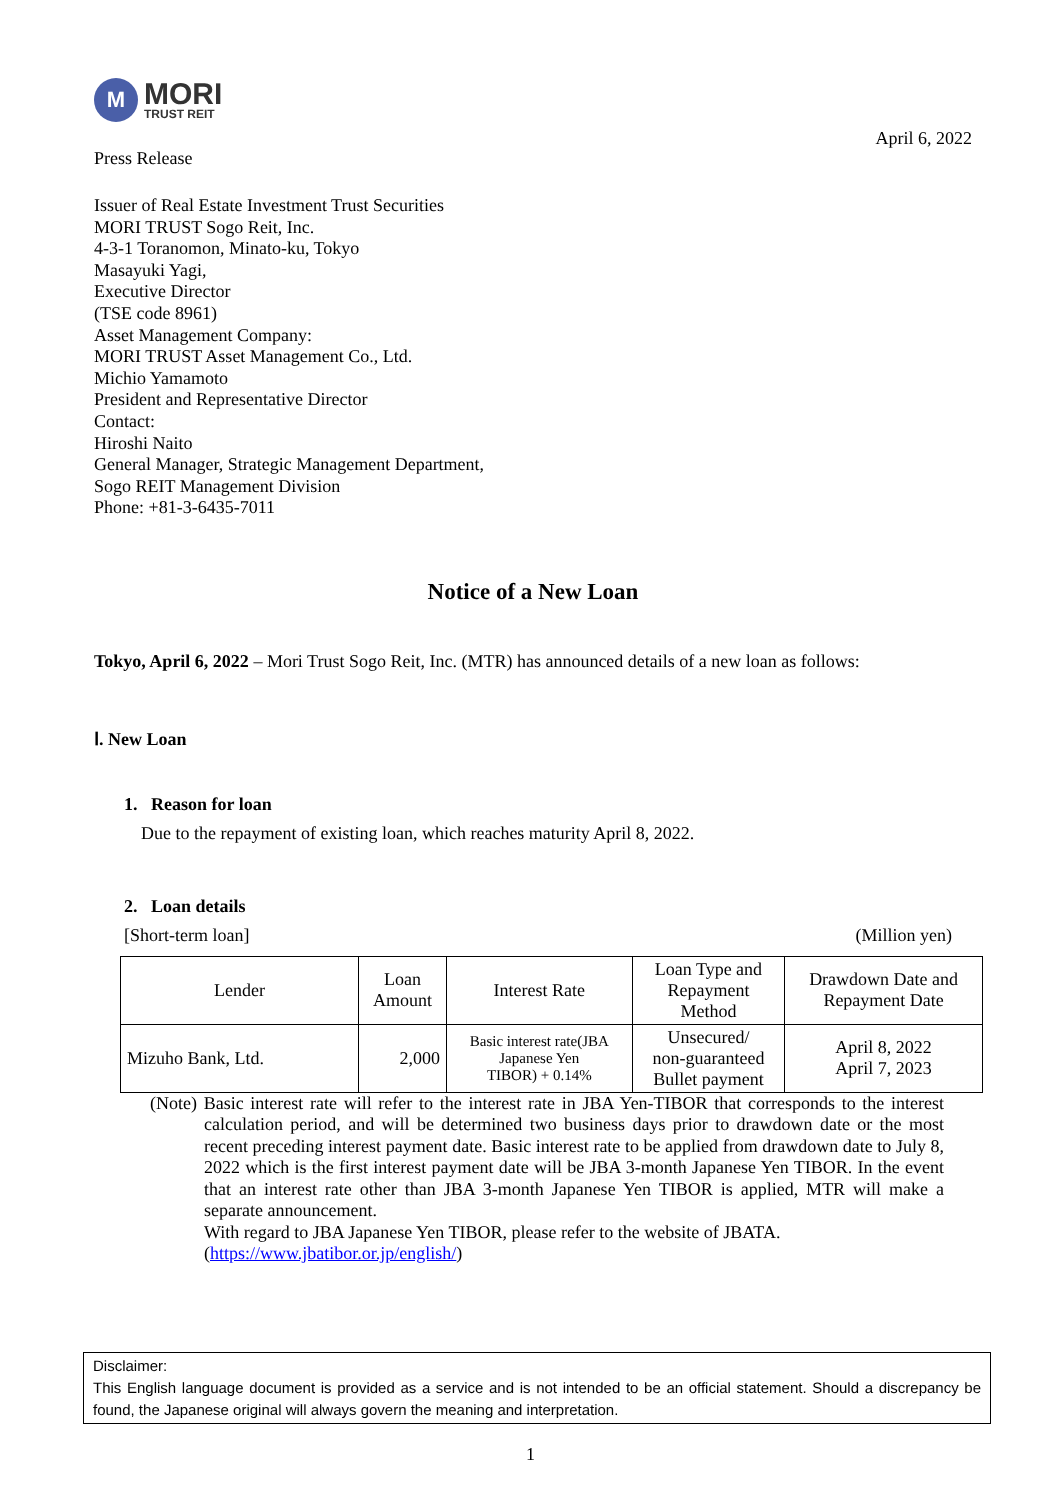M
MORI
TRUST REIT
Press Release
April 6, 2022
Issuer of Real Estate Investment Trust Securities
MORI TRUST Sogo Reit, Inc.
4-3-1 Toranomon, Minato-ku, Tokyo
Masayuki Yagi,
Executive Director
(TSE code 8961)
Asset Management Company:
MORI TRUST Asset Management Co., Ltd.
Michio Yamamoto
President and Representative Director
Contact:
Hiroshi Naito
General Manager, Strategic Management Department,
Sogo REIT Management Division
Phone: +81-3-6435-7011
Notice of a New Loan
Tokyo, April 6, 2022 – Mori Trust Sogo Reit, Inc. (MTR) has announced details of a new loan as follows:
Ⅰ. New Loan
1. Reason for loan
Due to the repayment of existing loan, which reaches maturity April 8, 2022.
2. Loan details
[Short-term loan] (Million yen)
| Lender | Loan Amount | Interest Rate | Loan Type and Repayment Method | Drawdown Date and Repayment Date |
| --- | --- | --- | --- | --- |
| Mizuho Bank, Ltd. | 2,000 | Basic interest rate(JBA Japanese Yen TIBOR) + 0.14% | Unsecured/ non-guaranteed Bullet payment | April 8, 2022 April 7, 2023 |
(Note) Basic interest rate will refer to the interest rate in JBA Yen-TIBOR that corresponds to the interest calculation period, and will be determined two business days prior to drawdown date or the most recent preceding interest payment date. Basic interest rate to be applied from drawdown date to July 8, 2022 which is the first interest payment date will be JBA 3-month Japanese Yen TIBOR. In the event that an interest rate other than JBA 3-month Japanese Yen TIBOR is applied, MTR will make a separate announcement.
With regard to JBA Japanese Yen TIBOR, please refer to the website of JBATA.
(https://www.jbatibor.or.jp/english/)
Disclaimer:
This English language document is provided as a service and is not intended to be an official statement. Should a discrepancy be found, the Japanese original will always govern the meaning and interpretation.
1